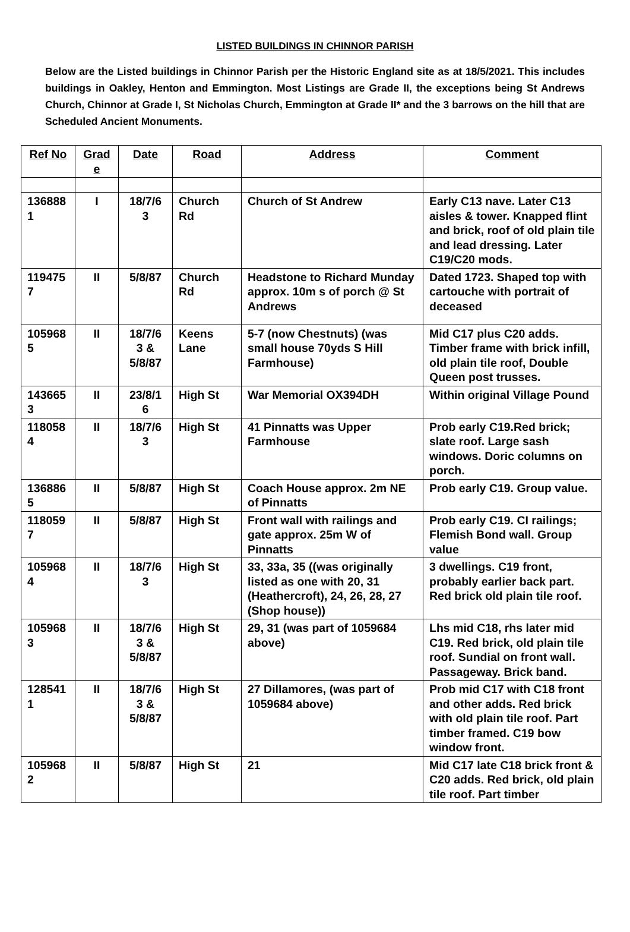LISTED BUILDINGS IN CHINNOR PARISH
Below are the Listed buildings in Chinnor Parish per the Historic England site as at 18/5/2021. This includes buildings in Oakley, Henton and Emmington. Most Listings are Grade II, the exceptions being St Andrews Church, Chinnor at Grade I, St Nicholas Church, Emmington at Grade II* and the 3 barrows on the hill that are Scheduled Ancient Monuments.
| Ref No | Grad e | Date | Road | Address | Comment |
| --- | --- | --- | --- | --- | --- |
| 136888 1 | I | 18/7/6 3 | Church Rd | Church of St Andrew | Early C13 nave. Later C13 aisles & tower. Knapped flint and brick, roof of old plain tile and lead dressing. Later C19/C20 mods. |
| 119475 7 | II | 5/8/87 | Church Rd | Headstone to Richard Munday approx. 10m s of porch @ St Andrews | Dated 1723. Shaped top with cartouche with portrait of deceased |
| 105968 5 | II | 18/7/6 3 & 5/8/87 | Keens Lane | 5-7 (now Chestnuts) (was small house 70yds S Hill Farmhouse) | Mid C17 plus C20 adds. Timber frame with brick infill, old plain tile roof, Double Queen post trusses. |
| 143665 3 | II | 23/8/1 6 | High St | War Memorial OX394DH | Within original Village Pound |
| 118058 4 | II | 18/7/6 3 | High St | 41 Pinnatts was Upper Farmhouse | Prob early C19.Red brick; slate roof. Large sash windows. Doric columns on porch. |
| 136886 5 | II | 5/8/87 | High St | Coach House approx. 2m NE of Pinnatts | Prob early C19. Group value. |
| 118059 7 | II | 5/8/87 | High St | Front wall with railings and gate approx. 25m W of Pinnatts | Prob early C19. CI railings; Flemish Bond wall. Group value |
| 105968 4 | II | 18/7/6 3 | High St | 33, 33a, 35 ((was originally listed as one with 20, 31 (Heathercroft), 24, 26, 28, 27 (Shop house)) | 3 dwellings. C19 front, probably earlier back part. Red brick old plain tile roof. |
| 105968 3 | II | 18/7/6 3 & 5/8/87 | High St | 29, 31 (was part of 1059684 above) | Lhs mid C18, rhs later mid C19. Red brick, old plain tile roof. Sundial on front wall. Passageway. Brick band. |
| 128541 1 | II | 18/7/6 3 & 5/8/87 | High St | 27 Dillamores, (was part of 1059684 above) | Prob mid C17 with C18 front and other adds. Red brick with old plain tile roof. Part timber framed. C19 bow window front. |
| 105968 2 | II | 5/8/87 | High St | 21 | Mid C17 late C18 brick front & C20 adds. Red brick, old plain tile roof. Part timber |